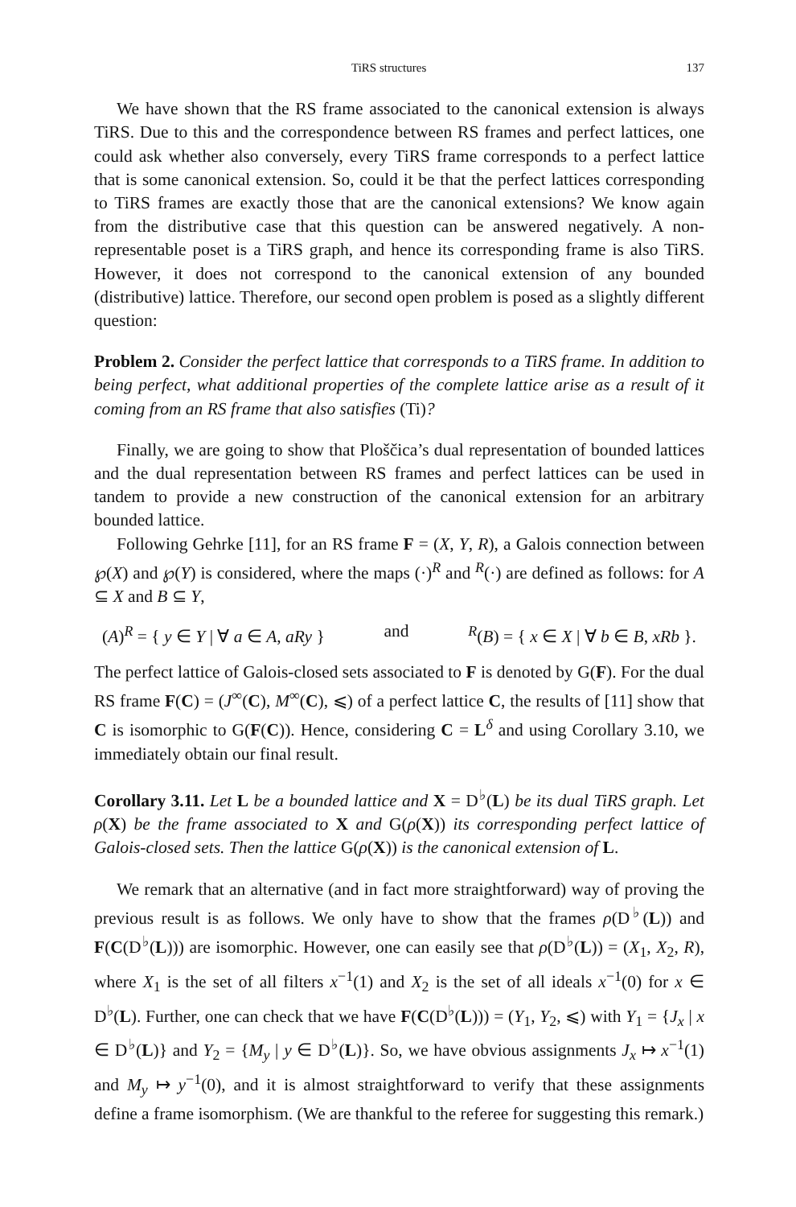TiRS structures 137
We have shown that the RS frame associated to the canonical extension is always TiRS. Due to this and the correspondence between RS frames and perfect lattices, one could ask whether also conversely, every TiRS frame corresponds to a perfect lattice that is some canonical extension. So, could it be that the perfect lattices corresponding to TiRS frames are exactly those that are the canonical extensions? We know again from the distributive case that this question can be answered negatively. A non-representable poset is a TiRS graph, and hence its corresponding frame is also TiRS. However, it does not correspond to the canonical extension of any bounded (distributive) lattice. Therefore, our second open problem is posed as a slightly different question:
Problem 2. Consider the perfect lattice that corresponds to a TiRS frame. In addition to being perfect, what additional properties of the complete lattice arise as a result of it coming from an RS frame that also satisfies (Ti)?
Finally, we are going to show that Ploščica’s dual representation of bounded lattices and the dual representation between RS frames and perfect lattices can be used in tandem to provide a new construction of the canonical extension for an arbitrary bounded lattice.
Following Gehrke [11], for an RS frame F = (X, Y, R), a Galois connection between ℘(X) and ℘(Y) is considered, where the maps (·)<sup>R</sup> and <sup>R</sup>(·) are defined as follows: for A ⊆ X and B ⊆ Y,
(A)<sup>R</sup> = { y ∈ Y | ∀ a ∈ A, aRy } and <sup>R</sup>(B) = { x ∈ X | ∀ b ∈ B, xRb }.
The perfect lattice of Galois-closed sets associated to F is denoted by G(F). For the dual RS frame F(C) = (J<sup>∞</sup>(C), M<sup>∞</sup>(C), ⩽) of a perfect lattice C, the results of [11] show that C is isomorphic to G(F(C)). Hence, considering C = L<sup>δ</sup> and using Corollary 3.10, we immediately obtain our final result.
Corollary 3.11. Let L be a bounded lattice and X = D<sup>♭</sup>(L) be its dual TiRS graph. Let ρ(X) be the frame associated to X and G(ρ(X)) its corresponding perfect lattice of Galois-closed sets. Then the lattice G(ρ(X)) is the canonical extension of L.
We remark that an alternative (and in fact more straightforward) way of proving the previous result is as follows. We only have to show that the frames ρ(D<sup>♭</sup>(L)) and F(C(D<sup>♭</sup>(L))) are isomorphic. However, one can easily see that ρ(D<sup>♭</sup>(L)) = (X<sub>1</sub>, X<sub>2</sub>, R), where X<sub>1</sub> is the set of all filters x<sup>−1</sup>(1) and X<sub>2</sub> is the set of all ideals x<sup>−1</sup>(0) for x ∈ D<sup>♭</sup>(L). Further, one can check that we have F(C(D<sup>♭</sup>(L))) = (Y<sub>1</sub>, Y<sub>2</sub>, ⩽) with Y<sub>1</sub> = {J<sub>x</sub> | x ∈ D<sup>♭</sup>(L)} and Y<sub>2</sub> = {M<sub>y</sub> | y ∈ D<sup>♭</sup>(L)}. So, we have obvious assignments J<sub>x</sub> ↦ x<sup>−1</sup>(1) and M<sub>y</sub> ↦ y<sup>−1</sup>(0), and it is almost straightforward to verify that these assignments define a frame isomorphism. (We are thankful to the referee for suggesting this remark.)